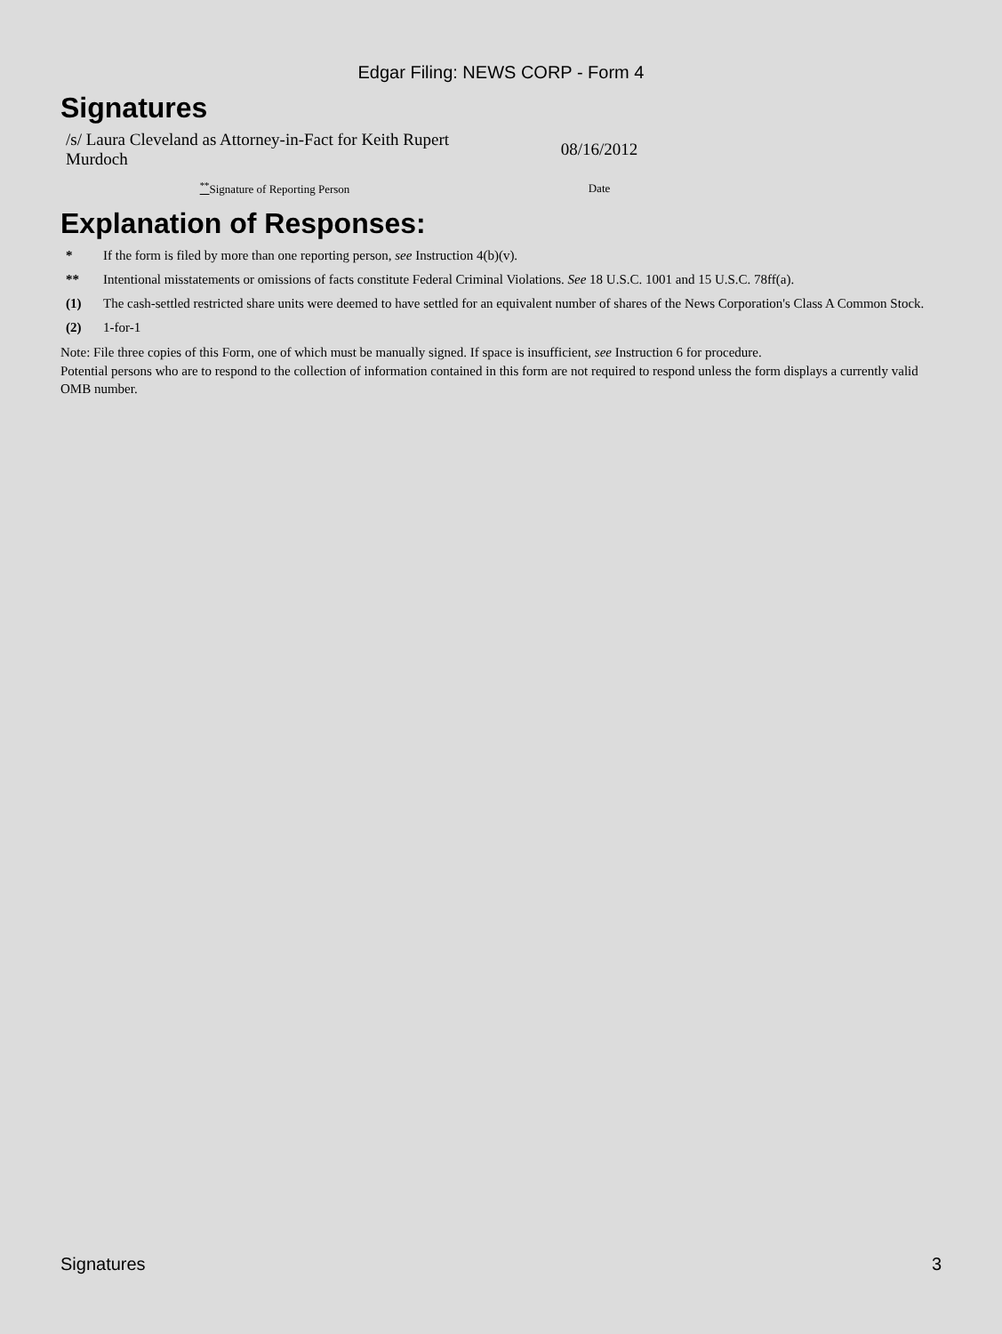Edgar Filing: NEWS CORP - Form 4
Signatures
| /s/ Laura Cleveland as Attorney-in-Fact for Keith Rupert Murdoch | 08/16/2012 |
| <sup>**</sup> Signature of Reporting Person | Date |
Explanation of Responses:
| * | If the form is filed by more than one reporting person, see Instruction 4(b)(v). |
| ** | Intentional misstatements or omissions of facts constitute Federal Criminal Violations. See 18 U.S.C. 1001 and 15 U.S.C. 78ff(a). |
| (1) | The cash-settled restricted share units were deemed to have settled for an equivalent number of shares of the News Corporation's Class A Common Stock. |
| (2) | 1-for-1 |
Note: File three copies of this Form, one of which must be manually signed. If space is insufficient, see Instruction 6 for procedure.
Potential persons who are to respond to the collection of information contained in this form are not required to respond unless the form displays a currently valid OMB number.
Signatures 3